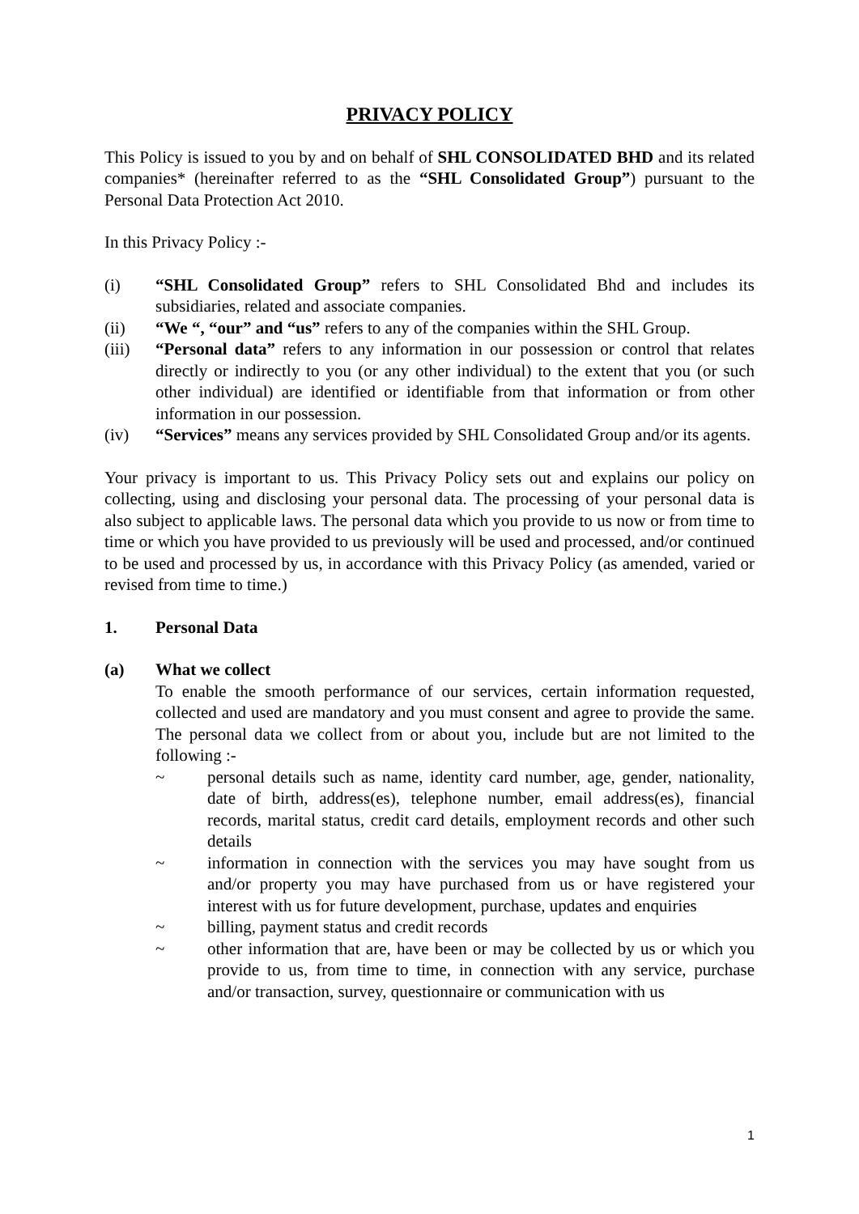PRIVACY POLICY
This Policy is issued to you by and on behalf of SHL CONSOLIDATED BHD and its related companies* (hereinafter referred to as the “SHL Consolidated Group”) pursuant to the Personal Data Protection Act 2010.
In this Privacy Policy :-
(i) “SHL Consolidated Group” refers to SHL Consolidated Bhd and includes its subsidiaries, related and associate companies.
(ii) “We “, “our” and “us” refers to any of the companies within the SHL Group.
(iii) “Personal data” refers to any information in our possession or control that relates directly or indirectly to you (or any other individual) to the extent that you (or such other individual) are identified or identifiable from that information or from other information in our possession.
(iv) “Services” means any services provided by SHL Consolidated Group and/or its agents.
Your privacy is important to us. This Privacy Policy sets out and explains our policy on collecting, using and disclosing your personal data. The processing of your personal data is also subject to applicable laws. The personal data which you provide to us now or from time to time or which you have provided to us previously will be used and processed, and/or continued to be used and processed by us, in accordance with this Privacy Policy (as amended, varied or revised from time to time.)
1. Personal Data
(a) What we collect
To enable the smooth performance of our services, certain information requested, collected and used are mandatory and you must consent and agree to provide the same. The personal data we collect from or about you, include but are not limited to the following :-
~ personal details such as name, identity card number, age, gender, nationality, date of birth, address(es), telephone number, email address(es), financial records, marital status, credit card details, employment records and other such details
~ information in connection with the services you may have sought from us and/or property you may have purchased from us or have registered your interest with us for future development, purchase, updates and enquiries
~ billing, payment status and credit records
~ other information that are, have been or may be collected by us or which you provide to us, from time to time, in connection with any service, purchase and/or transaction, survey, questionnaire or communication with us
1